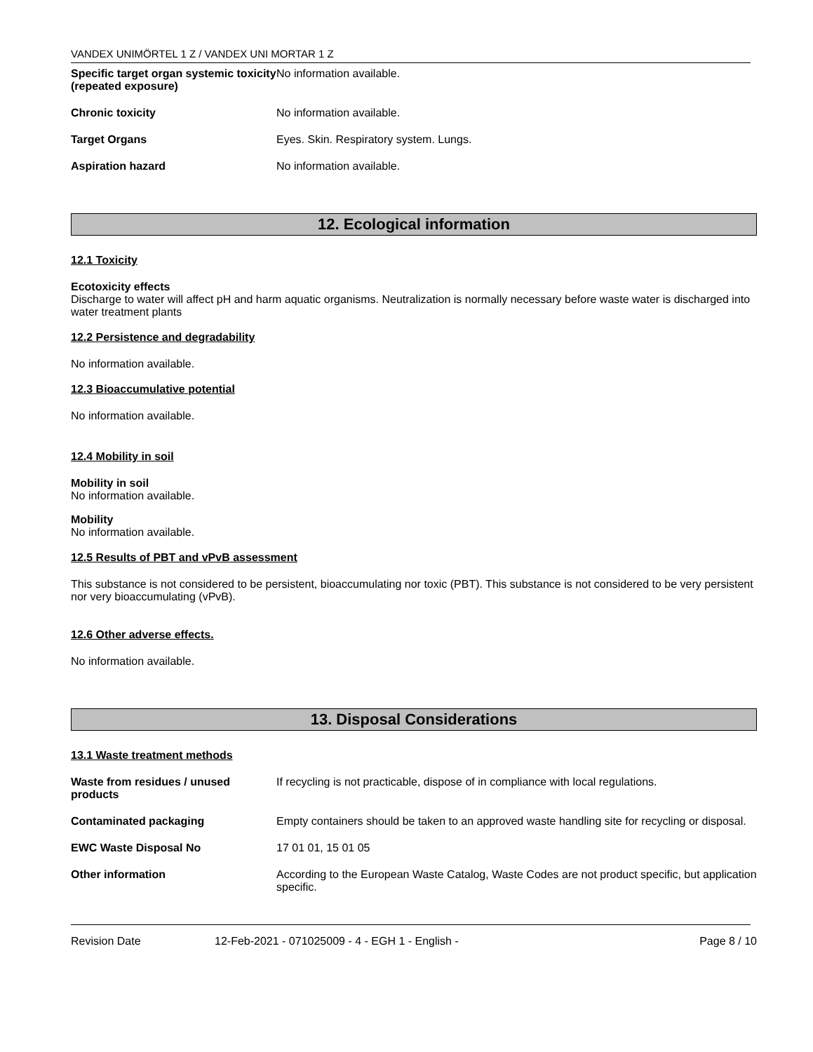VANDEX UNIMÖRTEL 1 Z / VANDEX UNI MORTAR 1 Z
Specific target organ systemic toxicity (repeated exposure)
No information available.
Chronic toxicity No information available.
Target Organs Eyes. Skin. Respiratory system. Lungs.
Aspiration hazard No information available.
12. Ecological information
12.1 Toxicity
Ecotoxicity effects
Discharge to water will affect pH and harm aquatic organisms. Neutralization is normally necessary before waste water is discharged into water treatment plants
12.2 Persistence and degradability
No information available.
12.3 Bioaccumulative potential
No information available.
12.4 Mobility in soil
Mobility in soil
No information available.
Mobility
No information available.
12.5 Results of PBT and vPvB assessment
This substance is not considered to be persistent, bioaccumulating nor toxic (PBT). This substance is not considered to be very persistent nor very bioaccumulating (vPvB).
12.6 Other adverse effects.
No information available.
13. Disposal Considerations
13.1 Waste treatment methods
Waste from residues / unused products
If recycling is not practicable, dispose of in compliance with local regulations.
Contaminated packaging Empty containers should be taken to an approved waste handling site for recycling or disposal.
EWC Waste Disposal No 17 01 01, 15 01 05
Other information According to the European Waste Catalog, Waste Codes are not product specific, but application specific.
Revision Date 12-Feb-2021 - 071025009 - 4 - EGH 1 - English - Page 8 / 10